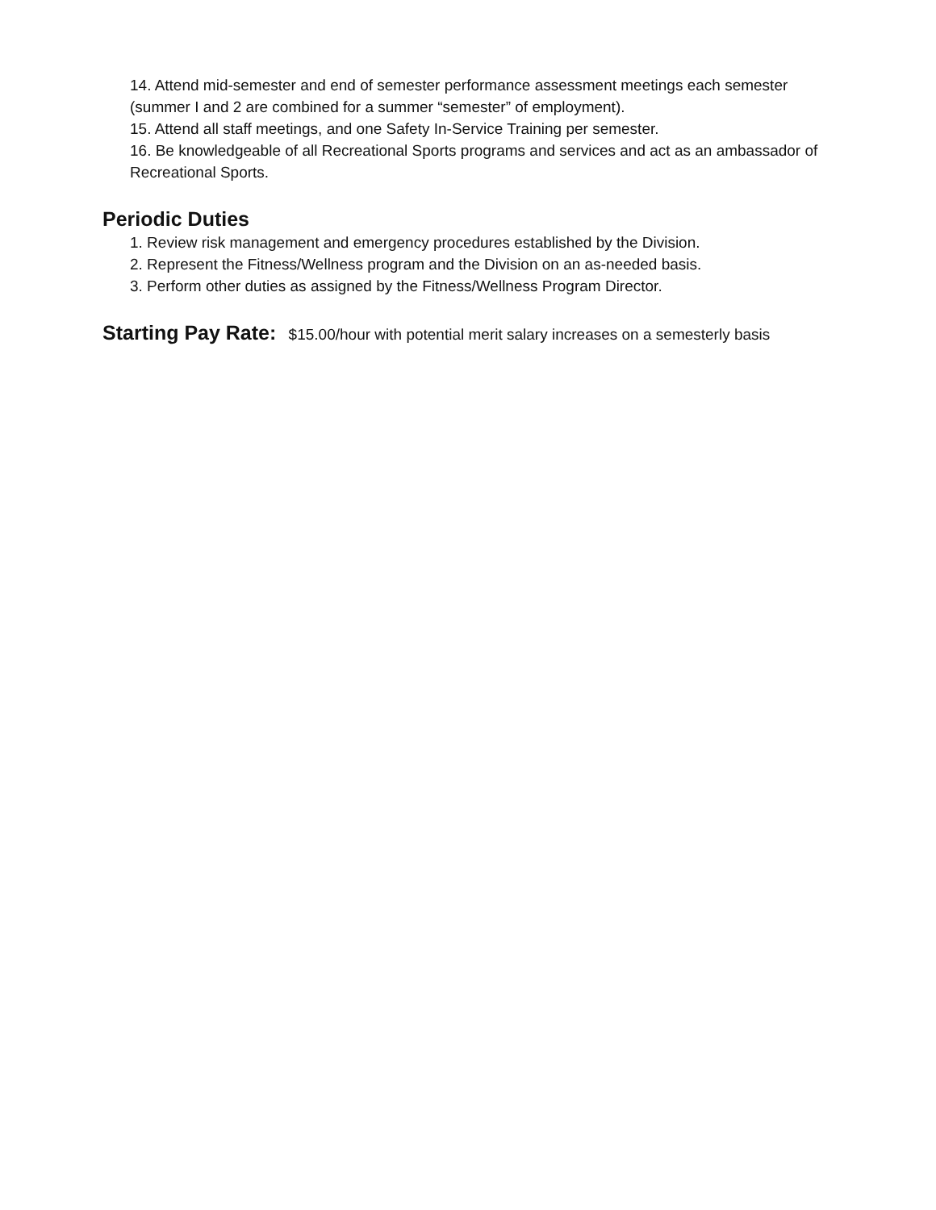14. Attend mid-semester and end of semester performance assessment meetings each semester (summer I and 2 are combined for a summer “semester” of employment).
15. Attend all staff meetings, and one Safety In-Service Training per semester.
16. Be knowledgeable of all Recreational Sports programs and services and act as an ambassador of Recreational Sports.
Periodic Duties
1. Review risk management and emergency procedures established by the Division.
2. Represent the Fitness/Wellness program and the Division on an as-needed basis.
3. Perform other duties as assigned by the Fitness/Wellness Program Director.
Starting Pay Rate: $15.00/hour with potential merit salary increases on a semesterly basis